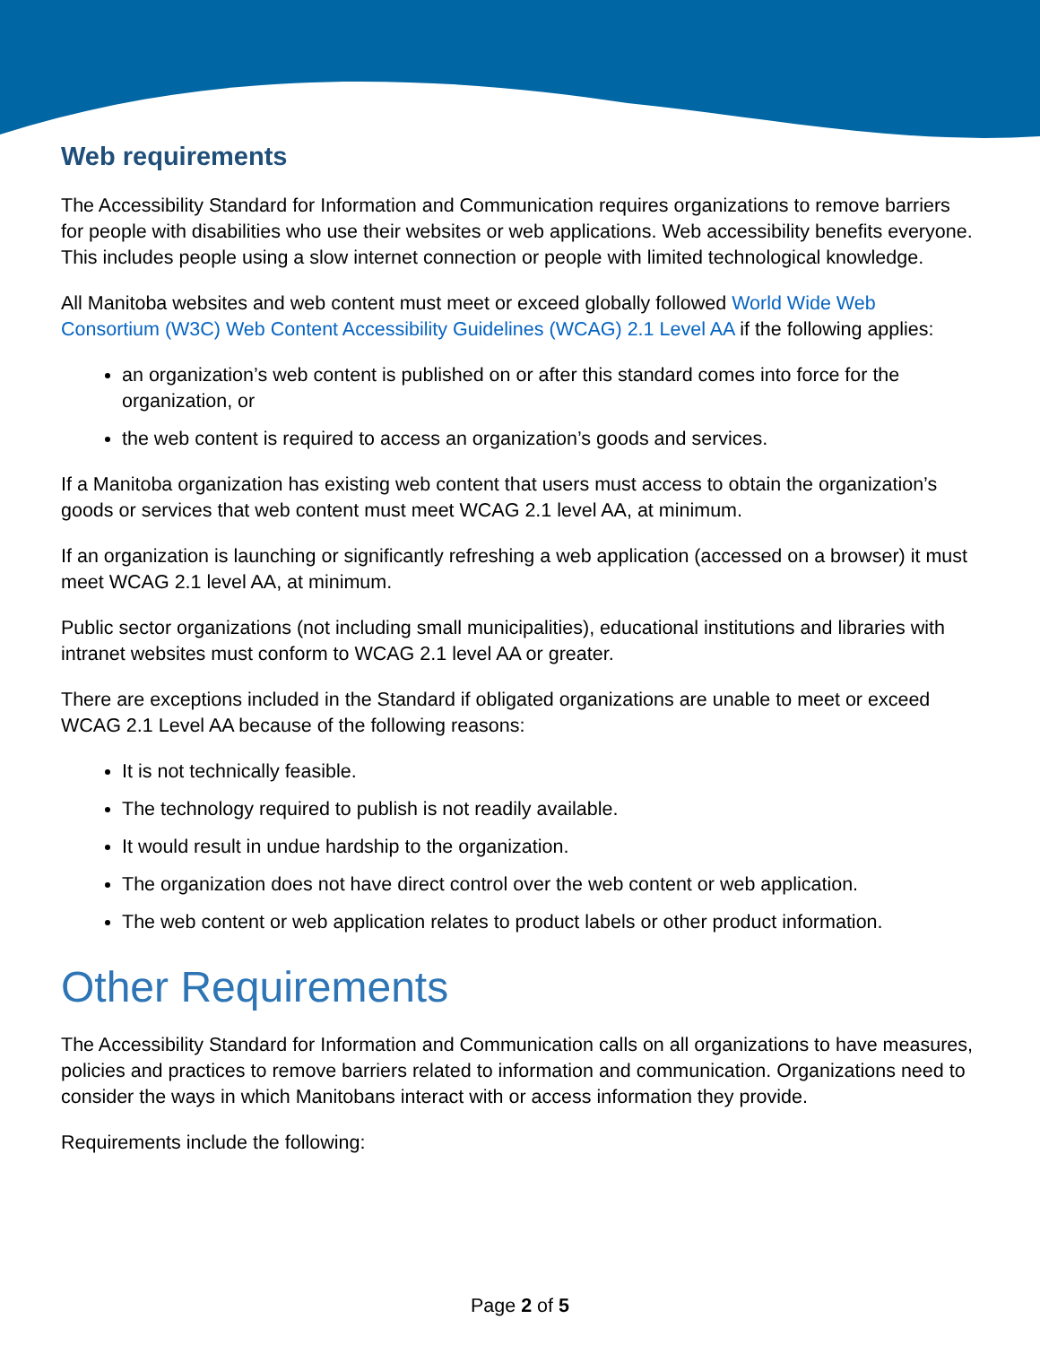Web requirements
The Accessibility Standard for Information and Communication requires organizations to remove barriers for people with disabilities who use their websites or web applications. Web accessibility benefits everyone. This includes people using a slow internet connection or people with limited technological knowledge.
All Manitoba websites and web content must meet or exceed globally followed World Wide Web Consortium (W3C) Web Content Accessibility Guidelines (WCAG) 2.1 Level AA if the following applies:
an organization’s web content is published on or after this standard comes into force for the organization, or
the web content is required to access an organization’s goods and services.
If a Manitoba organization has existing web content that users must access to obtain the organization’s goods or services that web content must meet WCAG 2.1 level AA, at minimum.
If an organization is launching or significantly refreshing a web application (accessed on a browser) it must meet WCAG 2.1 level AA, at minimum.
Public sector organizations (not including small municipalities), educational institutions and libraries with intranet websites must conform to WCAG 2.1 level AA or greater.
There are exceptions included in the Standard if obligated organizations are unable to meet or exceed WCAG 2.1 Level AA because of the following reasons:
It is not technically feasible.
The technology required to publish is not readily available.
It would result in undue hardship to the organization.
The organization does not have direct control over the web content or web application.
The web content or web application relates to product labels or other product information.
Other Requirements
The Accessibility Standard for Information and Communication calls on all organizations to have measures, policies and practices to remove barriers related to information and communication. Organizations need to consider the ways in which Manitobans interact with or access information they provide.
Requirements include the following:
Page 2 of 5